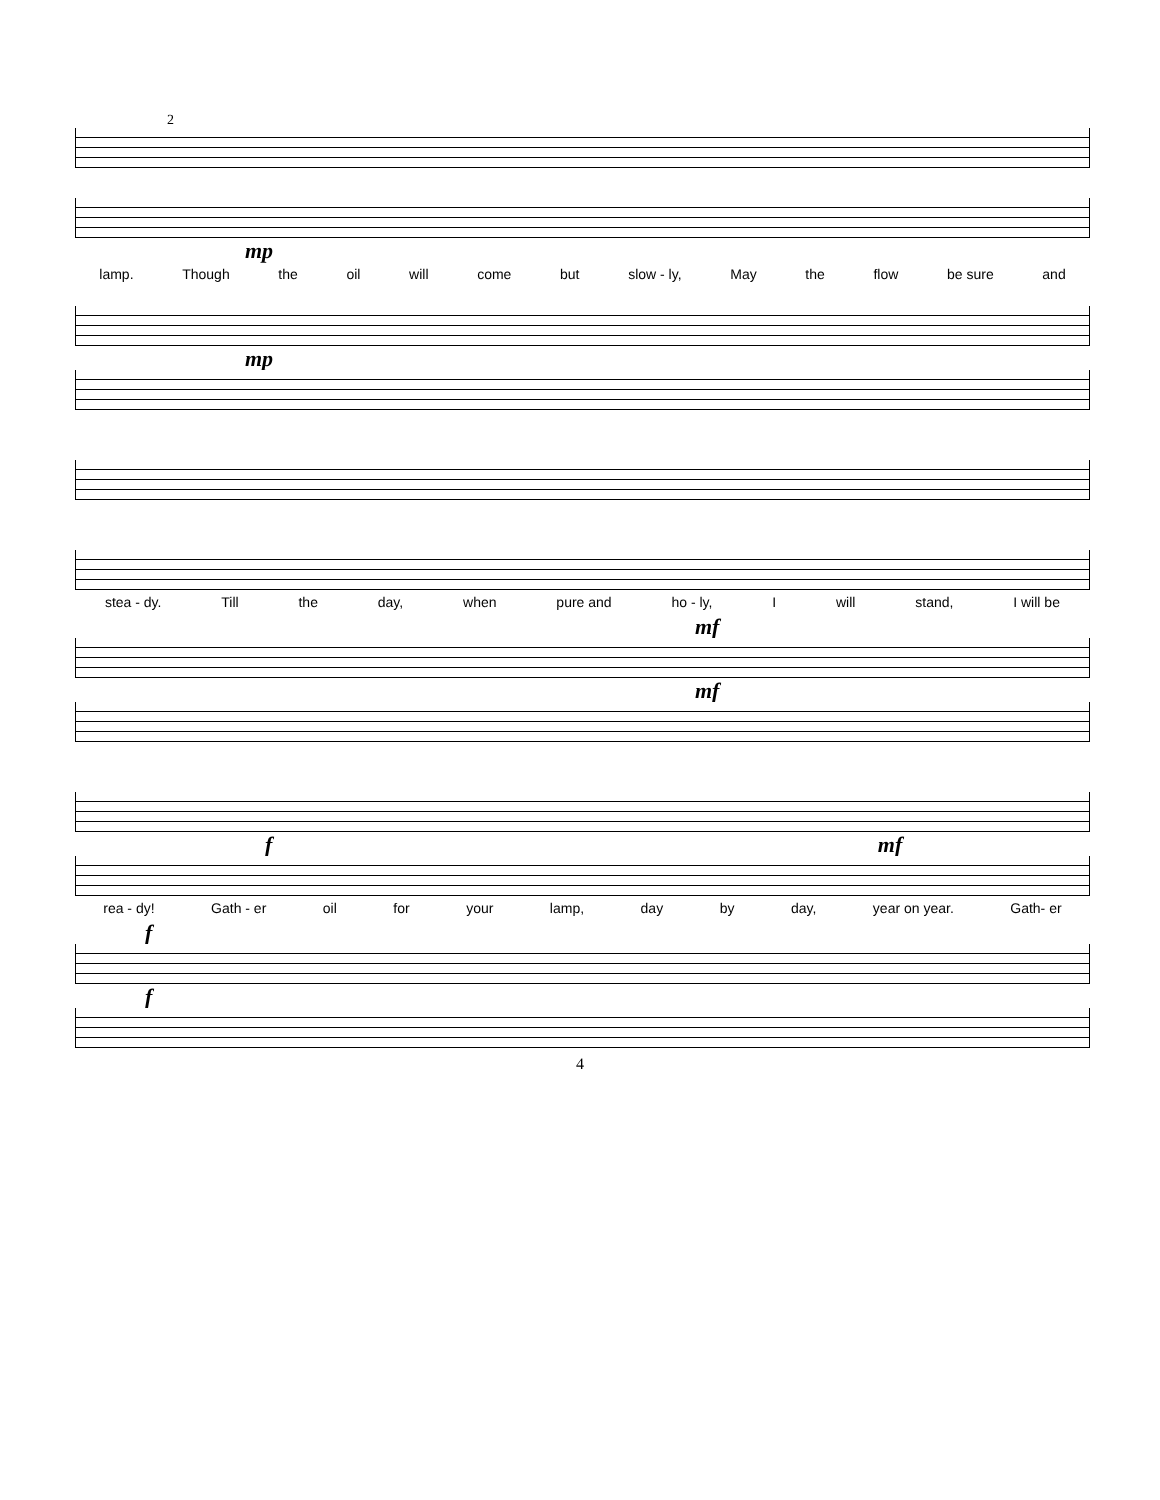2
mp
lamp. Though the oil will come but slow - ly, May the flow be sure and
mp
stea - dy. Till the day, when pure and ho - ly, I will stand, I will be
mf
mf
f mf
rea - dy! Gath - er oil for your lamp, day by day, year on year. Gath- er
f
f
4